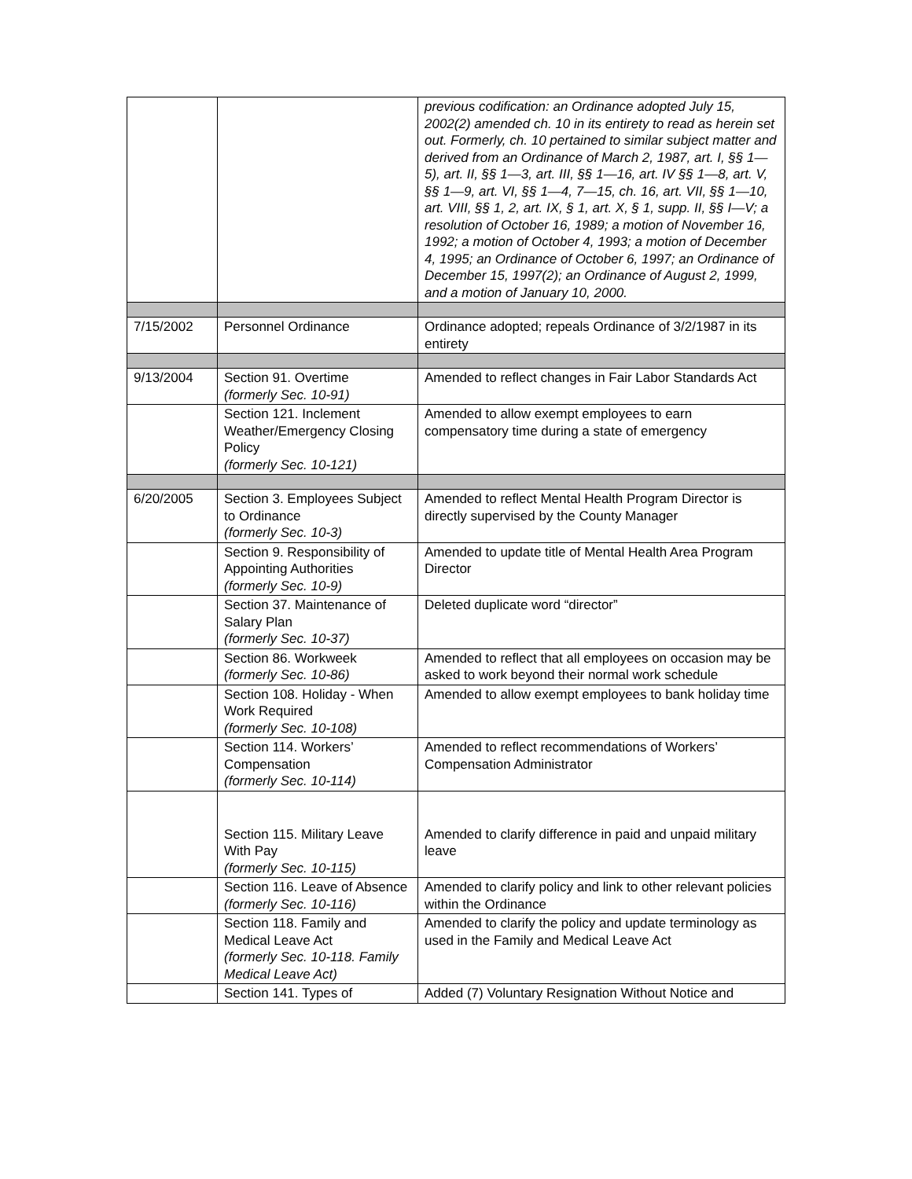| | | previous codification: an Ordinance adopted July 15, 2002(2) amended ch. 10 in its entirety to read as herein set out. Formerly, ch. 10 pertained to similar subject matter and derived from an Ordinance of March 2, 1987, art. I, §§ 1—5), art. II, §§ 1—3, art. III, §§ 1—16, art. IV §§ 1—8, art. V, §§ 1—9, art. VI, §§ 1—4, 7—15, ch. 16, art. VII, §§ 1—10, art. VIII, §§ 1, 2, art. IX, § 1, art. X, § 1, supp. II, §§ I—V; a resolution of October 16, 1989; a motion of November 16, 1992; a motion of October 4, 1993; a motion of December 4, 1995; an Ordinance of October 6, 1997; an Ordinance of December 15, 1997(2); an Ordinance of August 2, 1999, and a motion of January 10, 2000. |
| 7/15/2002 | Personnel Ordinance | Ordinance adopted; repeals Ordinance of 3/2/1987 in its entirety |
| 9/13/2004 | Section 91. Overtime (formerly Sec. 10-91) | Amended to reflect changes in Fair Labor Standards Act |
| | Section 121. Inclement Weather/Emergency Closing Policy (formerly Sec. 10-121) | Amended to allow exempt employees to earn compensatory time during a state of emergency |
| 6/20/2005 | Section 3. Employees Subject to Ordinance (formerly Sec. 10-3) | Amended to reflect Mental Health Program Director is directly supervised by the County Manager |
| | Section 9. Responsibility of Appointing Authorities (formerly Sec. 10-9) | Amended to update title of Mental Health Area Program Director |
| | Section 37. Maintenance of Salary Plan (formerly Sec. 10-37) | Deleted duplicate word “director” |
| | Section 86. Workweek (formerly Sec. 10-86) | Amended to reflect that all employees on occasion may be asked to work beyond their normal work schedule |
| | Section 108. Holiday - When Work Required (formerly Sec. 10-108) | Amended to allow exempt employees to bank holiday time |
| | Section 114. Workers’ Compensation (formerly Sec. 10-114) | Amended to reflect recommendations of Workers’ Compensation Administrator |
| | Section 115. Military Leave With Pay (formerly Sec. 10-115) | Amended to clarify difference in paid and unpaid military leave |
| | Section 116. Leave of Absence (formerly Sec. 10-116) | Amended to clarify policy and link to other relevant policies within the Ordinance |
| | Section 118. Family and Medical Leave Act (formerly Sec. 10-118. Family Medical Leave Act) | Amended to clarify the policy and update terminology as used in the Family and Medical Leave Act |
| | Section 141. Types of | Added (7) Voluntary Resignation Without Notice and |